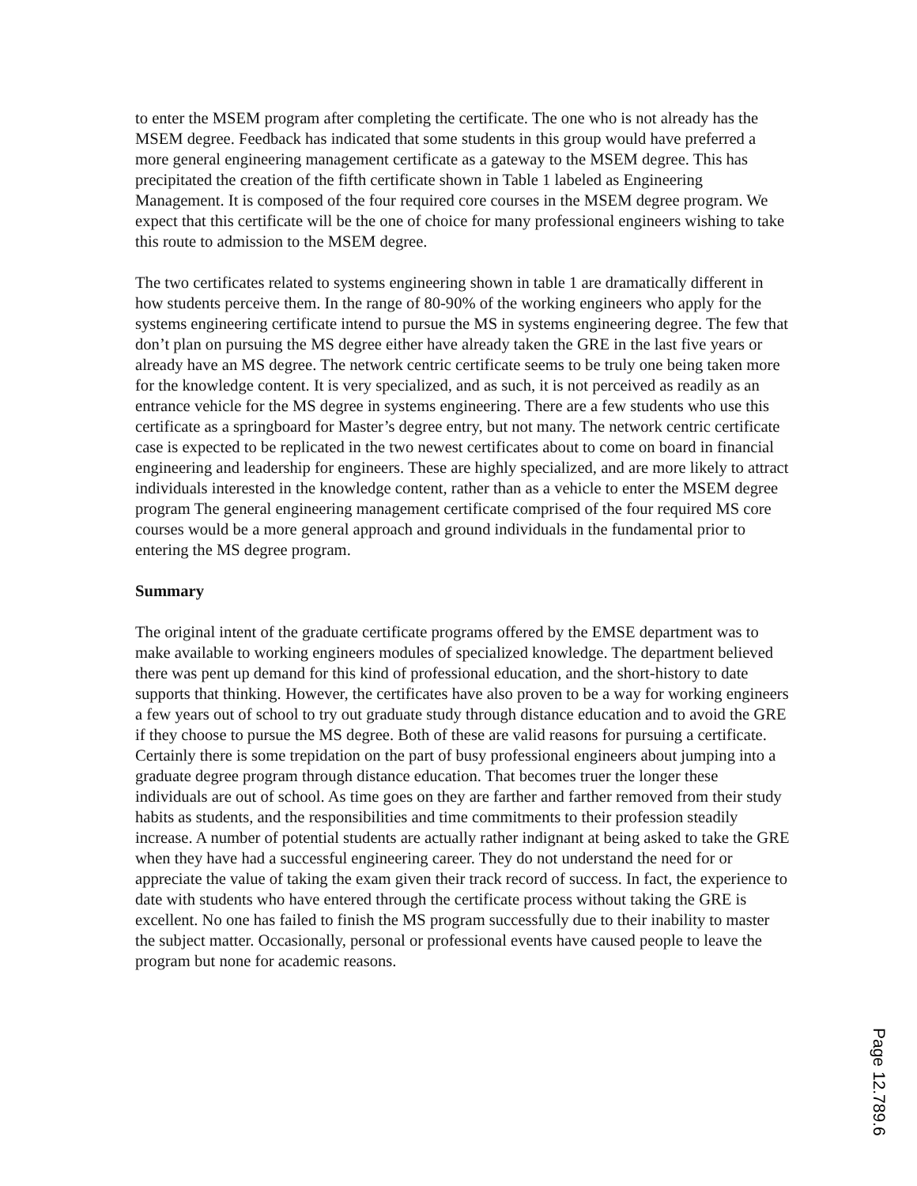to enter the MSEM program after completing the certificate. The one who is not already has the MSEM degree. Feedback has indicated that some students in this group would have preferred a more general engineering management certificate as a gateway to the MSEM degree. This has precipitated the creation of the fifth certificate shown in Table 1 labeled as Engineering Management. It is composed of the four required core courses in the MSEM degree program. We expect that this certificate will be the one of choice for many professional engineers wishing to take this route to admission to the MSEM degree.
The two certificates related to systems engineering shown in table 1 are dramatically different in how students perceive them. In the range of 80-90% of the working engineers who apply for the systems engineering certificate intend to pursue the MS in systems engineering degree. The few that don’t plan on pursuing the MS degree either have already taken the GRE in the last five years or already have an MS degree. The network centric certificate seems to be truly one being taken more for the knowledge content. It is very specialized, and as such, it is not perceived as readily as an entrance vehicle for the MS degree in systems engineering. There are a few students who use this certificate as a springboard for Master’s degree entry, but not many. The network centric certificate case is expected to be replicated in the two newest certificates about to come on board in financial engineering and leadership for engineers. These are highly specialized, and are more likely to attract individuals interested in the knowledge content, rather than as a vehicle to enter the MSEM degree program The general engineering management certificate comprised of the four required MS core courses would be a more general approach and ground individuals in the fundamental prior to entering the MS degree program.
Summary
The original intent of the graduate certificate programs offered by the EMSE department was to make available to working engineers modules of specialized knowledge. The department believed there was pent up demand for this kind of professional education, and the short-history to date supports that thinking. However, the certificates have also proven to be a way for working engineers a few years out of school to try out graduate study through distance education and to avoid the GRE if they choose to pursue the MS degree. Both of these are valid reasons for pursuing a certificate. Certainly there is some trepidation on the part of busy professional engineers about jumping into a graduate degree program through distance education. That becomes truer the longer these individuals are out of school. As time goes on they are farther and farther removed from their study habits as students, and the responsibilities and time commitments to their profession steadily increase. A number of potential students are actually rather indignant at being asked to take the GRE when they have had a successful engineering career. They do not understand the need for or appreciate the value of taking the exam given their track record of success. In fact, the experience to date with students who have entered through the certificate process without taking the GRE is excellent. No one has failed to finish the MS program successfully due to their inability to master the subject matter. Occasionally, personal or professional events have caused people to leave the program but none for academic reasons.
Page 12.789.6